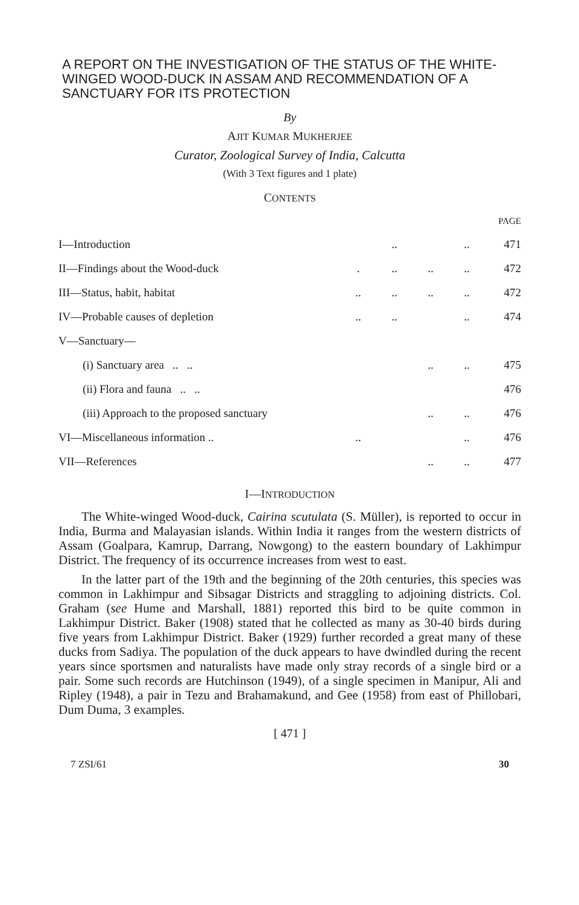A REPORT ON THE INVESTIGATION OF THE STATUS OF THE WHITE-WINGED WOOD-DUCK IN ASSAM AND RECOMMENDATION OF A SANCTUARY FOR ITS PROTECTION
By
AJIT KUMAR MUKHERJEE
Curator, Zoological Survey of India, Calcutta
(With 3 Text figures and 1 plate)
CONTENTS
| | | | | | PAGE |
| I—Introduction | | .. | | .. | 471 |
| II—Findings about the Wood-duck | . | .. | .. | .. | 472 |
| III—Status, habit, habitat | .. | .. | .. | .. | 472 |
| IV—Probable causes of depletion | .. | .. | | .. | 474 |
| V—Sanctuary— | | | | | |
| (i) Sanctuary area .. .. | | | .. | .. | 475 |
| (ii) Flora and fauna .. .. | | | | | 476 |
| (iii) Approach to the proposed sanctuary | | | .. | .. | 476 |
| VI—Miscellaneous information .. | .. | | | .. | 476 |
| VII—References | | | .. | .. | 477 |
I—INTRODUCTION
The White-winged Wood-duck, Cairina scutulata (S. Müller), is reported to occur in India, Burma and Malayasian islands. Within India it ranges from the western districts of Assam (Goalpara, Kamrup, Darrang, Nowgong) to the eastern boundary of Lakhimpur District. The frequency of its occurrence increases from west to east.
In the latter part of the 19th and the beginning of the 20th centuries, this species was common in Lakhimpur and Sibsagar Districts and straggling to adjoining districts. Col. Graham (see Hume and Marshall, 1881) reported this bird to be quite common in Lakhimpur District. Baker (1908) stated that he collected as many as 30-40 birds during five years from Lakhimpur District. Baker (1929) further recorded a great many of these ducks from Sadiya. The population of the duck appears to have dwindled during the recent years since sportsmen and naturalists have made only stray records of a single bird or a pair. Some such records are Hutchinson (1949), of a single specimen in Manipur, Ali and Ripley (1948), a pair in Tezu and Brahamakund, and Gee (1958) from east of Phillobari, Dum Duma, 3 examples.
[ 471 ]
7 ZSI/61 30